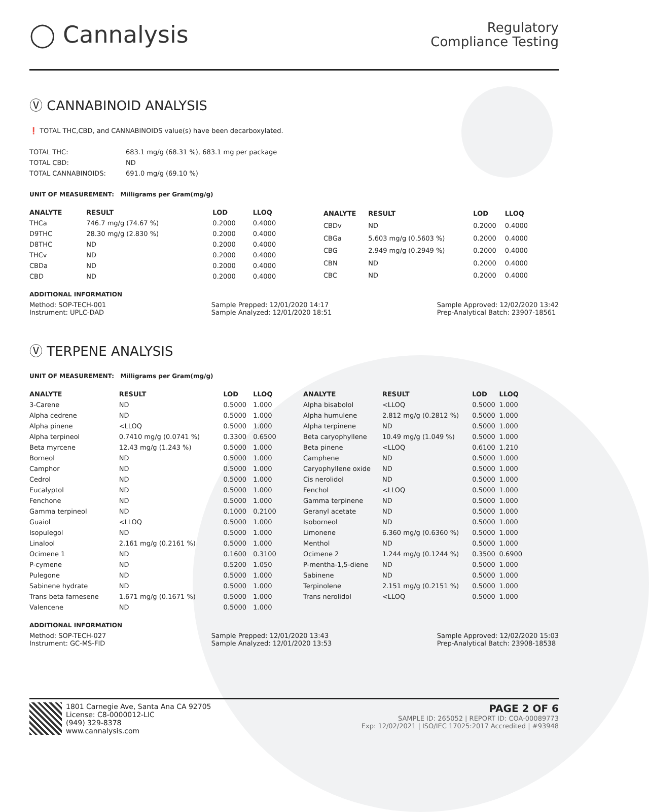◯ Cannalysis
Regulatory
Compliance Testing
Ⓥ CANNABINOID ANALYSIS
❗ TOTAL THC,CBD, and CANNABINOIDS value(s) have been decarboxylated.
| TOTAL THC: | 683.1 mg/g (68.31 %), 683.1 mg per package |
| TOTAL CBD: | ND |
| TOTAL CANNABINOIDS: | 691.0 mg/g (69.10 %) |
UNIT OF MEASUREMENT: Milligrams per Gram(mg/g)
| ANALYTE | RESULT | LOD | LLOQ |
| --- | --- | --- | --- |
| THCa | 746.7 mg/g (74.67 %) | 0.2000 | 0.4000 |
| D9THC | 28.30 mg/g (2.830 %) | 0.2000 | 0.4000 |
| D8THC | ND | 0.2000 | 0.4000 |
| THCv | ND | 0.2000 | 0.4000 |
| CBDa | ND | 0.2000 | 0.4000 |
| CBD | ND | 0.2000 | 0.4000 |
| ANALYTE | RESULT | LOD | LLOQ |
| --- | --- | --- | --- |
| CBDv | ND | 0.2000 | 0.4000 |
| CBGa | 5.603 mg/g (0.5603 %) | 0.2000 | 0.4000 |
| CBG | 2.949 mg/g (0.2949 %) | 0.2000 | 0.4000 |
| CBN | ND | 0.2000 | 0.4000 |
| CBC | ND | 0.2000 | 0.4000 |
ADDITIONAL INFORMATION
Method: SOP-TECH-001
Instrument: UPLC-DAD
Sample Prepped: 12/01/2020 14:17
Sample Analyzed: 12/01/2020 18:51
Sample Approved: 12/02/2020 13:42
Prep-Analytical Batch: 23907-18561
Ⓥ TERPENE ANALYSIS
UNIT OF MEASUREMENT: Milligrams per Gram(mg/g)
| ANALYTE | RESULT | LOD | LLOQ |
| --- | --- | --- | --- |
| 3-Carene | ND | 0.5000 | 1.000 |
| Alpha cedrene | ND | 0.5000 | 1.000 |
| Alpha pinene | <LLOQ | 0.5000 | 1.000 |
| Alpha terpineol | 0.7410 mg/g (0.0741 %) | 0.3300 | 0.6500 |
| Beta myrcene | 12.43 mg/g (1.243 %) | 0.5000 | 1.000 |
| Borneol | ND | 0.5000 | 1.000 |
| Camphor | ND | 0.5000 | 1.000 |
| Cedrol | ND | 0.5000 | 1.000 |
| Eucalyptol | ND | 0.5000 | 1.000 |
| Fenchone | ND | 0.5000 | 1.000 |
| Gamma terpineol | ND | 0.1000 | 0.2100 |
| Guaiol | <LLOQ | 0.5000 | 1.000 |
| Isopulegol | ND | 0.5000 | 1.000 |
| Linalool | 2.161 mg/g (0.2161 %) | 0.5000 | 1.000 |
| Ocimene 1 | ND | 0.1600 | 0.3100 |
| P-cymene | ND | 0.5200 | 1.050 |
| Pulegone | ND | 0.5000 | 1.000 |
| Sabinene hydrate | ND | 0.5000 | 1.000 |
| Trans beta farnesene | 1.671 mg/g (0.1671 %) | 0.5000 | 1.000 |
| Valencene | ND | 0.5000 | 1.000 |
| ANALYTE | RESULT | LOD | LLOQ |
| --- | --- | --- | --- |
| Alpha bisabolol | <LLOQ | 0.5000 | 1.000 |
| Alpha humulene | 2.812 mg/g (0.2812 %) | 0.5000 | 1.000 |
| Alpha terpinene | ND | 0.5000 | 1.000 |
| Beta caryophyllene | 10.49 mg/g (1.049 %) | 0.5000 | 1.000 |
| Beta pinene | <LLOQ | 0.6100 | 1.210 |
| Camphene | ND | 0.5000 | 1.000 |
| Caryophyllene oxide | ND | 0.5000 | 1.000 |
| Cis nerolidol | ND | 0.5000 | 1.000 |
| Fenchol | <LLOQ | 0.5000 | 1.000 |
| Gamma terpinene | ND | 0.5000 | 1.000 |
| Geranyl acetate | ND | 0.5000 | 1.000 |
| Isoborneol | ND | 0.5000 | 1.000 |
| Limonene | 6.360 mg/g (0.6360 %) | 0.5000 | 1.000 |
| Menthol | ND | 0.5000 | 1.000 |
| Ocimene 2 | 1.244 mg/g (0.1244 %) | 0.3500 | 0.6900 |
| P-mentha-1,5-diene | ND | 0.5000 | 1.000 |
| Sabinene | ND | 0.5000 | 1.000 |
| Terpinolene | 2.151 mg/g (0.2151 %) | 0.5000 | 1.000 |
| Trans nerolidol | <LLOQ | 0.5000 | 1.000 |
ADDITIONAL INFORMATION
Method: SOP-TECH-027
Instrument: GC-MS-FID
Sample Prepped: 12/01/2020 13:43
Sample Analyzed: 12/01/2020 13:53
Sample Approved: 12/02/2020 15:03
Prep-Analytical Batch: 23908-18538
1801 Carnegie Ave, Santa Ana CA 92705
License: C8-0000012-LIC
(949) 329-8378
www.cannalysis.com
PAGE 2 OF 6
SAMPLE ID: 265052 | REPORT ID: COA-00089773
Exp: 12/02/2021 | ISO/IEC 17025:2017 Accredited | #93948